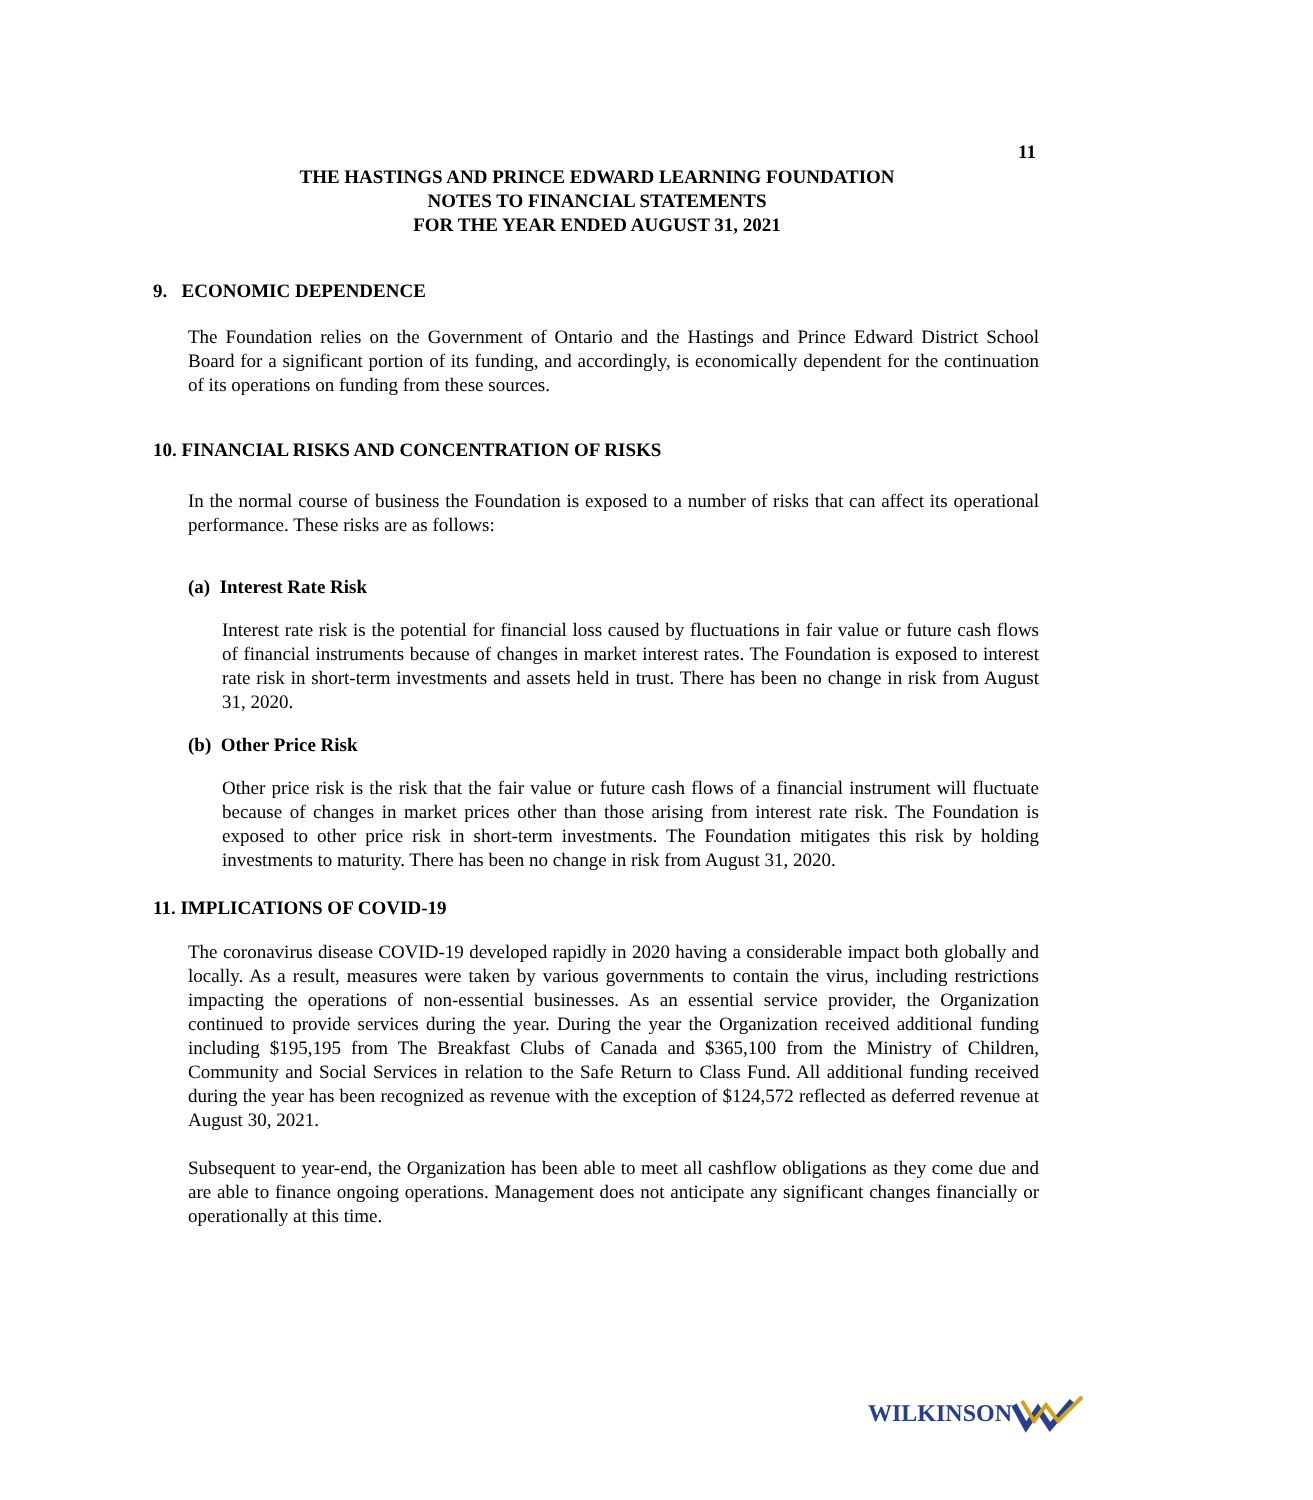11
THE HASTINGS AND PRINCE EDWARD LEARNING FOUNDATION
NOTES TO FINANCIAL STATEMENTS
FOR THE YEAR ENDED AUGUST 31, 2021
9. ECONOMIC DEPENDENCE
The Foundation relies on the Government of Ontario and the Hastings and Prince Edward District School Board for a significant portion of its funding, and accordingly, is economically dependent for the continuation of its operations on funding from these sources.
10. FINANCIAL RISKS AND CONCENTRATION OF RISKS
In the normal course of business the Foundation is exposed to a number of risks that can affect its operational performance. These risks are as follows:
(a) Interest Rate Risk
Interest rate risk is the potential for financial loss caused by fluctuations in fair value or future cash flows of financial instruments because of changes in market interest rates. The Foundation is exposed to interest rate risk in short-term investments and assets held in trust. There has been no change in risk from August 31, 2020.
(b) Other Price Risk
Other price risk is the risk that the fair value or future cash flows of a financial instrument will fluctuate because of changes in market prices other than those arising from interest rate risk. The Foundation is exposed to other price risk in short-term investments. The Foundation mitigates this risk by holding investments to maturity. There has been no change in risk from August 31, 2020.
11. IMPLICATIONS OF COVID-19
The coronavirus disease COVID-19 developed rapidly in 2020 having a considerable impact both globally and locally. As a result, measures were taken by various governments to contain the virus, including restrictions impacting the operations of non-essential businesses. As an essential service provider, the Organization continued to provide services during the year. During the year the Organization received additional funding including $195,195 from The Breakfast Clubs of Canada and $365,100 from the Ministry of Children, Community and Social Services in relation to the Safe Return to Class Fund. All additional funding received during the year has been recognized as revenue with the exception of $124,572 reflected as deferred revenue at August 30, 2021.
Subsequent to year-end, the Organization has been able to meet all cashflow obligations as they come due and are able to finance ongoing operations. Management does not anticipate any significant changes financially or operationally at this time.
WILKINSON